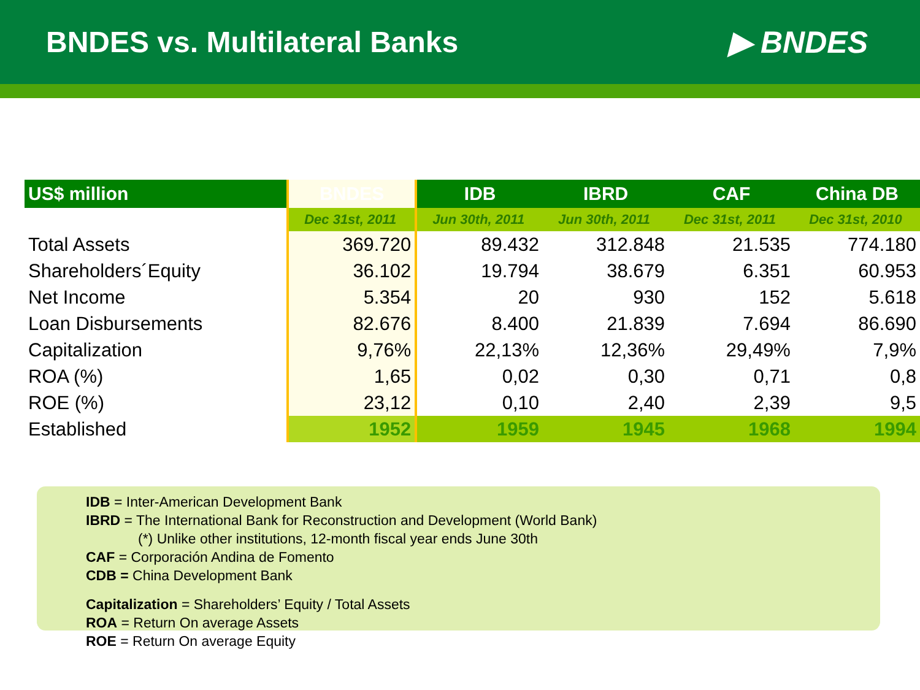BNDES vs. Multilateral Banks ▶ BNDES
| US$ million | BNDES | IDB | IBRD | CAF | China DB |
| --- | --- | --- | --- | --- | --- |
| | Dec 31st, 2011 | Jun 30th, 2011 | Jun 30th, 2011 | Dec 31st, 2011 | Dec 31st, 2010 |
| Total Assets | 369.720 | 89.432 | 312.848 | 21.535 | 774.180 |
| Shareholders´Equity | 36.102 | 19.794 | 38.679 | 6.351 | 60.953 |
| Net Income | 5.354 | 20 | 930 | 152 | 5.618 |
| Loan Disbursements | 82.676 | 8.400 | 21.839 | 7.694 | 86.690 |
| Capitalization | 9,76% | 22,13% | 12,36% | 29,49% | 7,9% |
| ROA (%) | 1,65 | 0,02 | 0,30 | 0,71 | 0,8 |
| ROE (%) | 23,12 | 0,10 | 2,40 | 2,39 | 9,5 |
| Established | 1952 | 1959 | 1945 | 1968 | 1994 |
IDB = Inter-American Development Bank
IBRD = The International Bank for Reconstruction and Development (World Bank)
(*) Unlike other institutions, 12-month fiscal year ends June 30th
CAF = Corporación Andina de Fomento
CDB = China Development Bank
Capitalization = Shareholders’ Equity / Total Assets
ROA = Return On average Assets
ROE = Return On average Equity